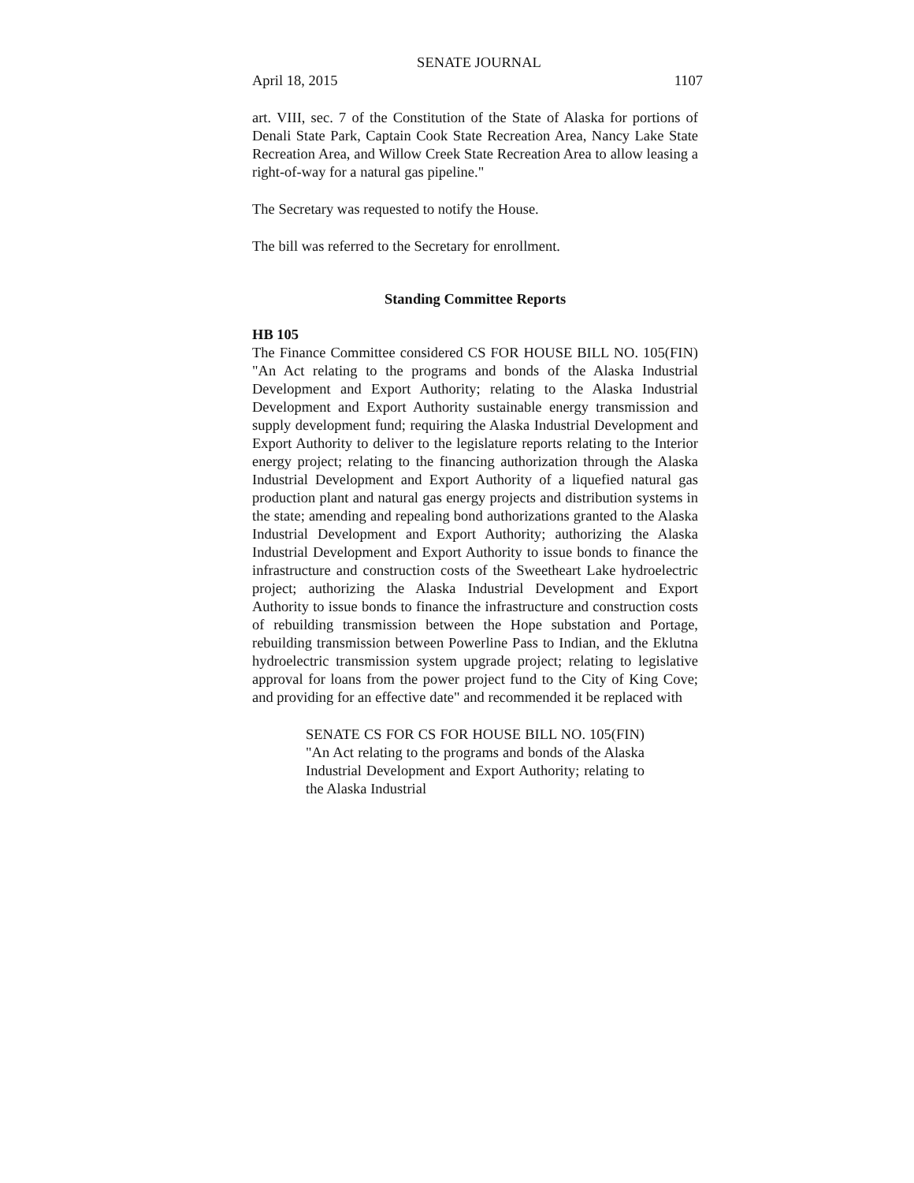SENATE JOURNAL
April 18, 2015 1107
art. VIII, sec. 7 of the Constitution of the State of Alaska for portions of Denali State Park, Captain Cook State Recreation Area, Nancy Lake State Recreation Area, and Willow Creek State Recreation Area to allow leasing a right-of-way for a natural gas pipeline."
The Secretary was requested to notify the House.
The bill was referred to the Secretary for enrollment.
Standing Committee Reports
HB 105
The Finance Committee considered CS FOR HOUSE BILL NO. 105(FIN) "An Act relating to the programs and bonds of the Alaska Industrial Development and Export Authority; relating to the Alaska Industrial Development and Export Authority sustainable energy transmission and supply development fund; requiring the Alaska Industrial Development and Export Authority to deliver to the legislature reports relating to the Interior energy project; relating to the financing authorization through the Alaska Industrial Development and Export Authority of a liquefied natural gas production plant and natural gas energy projects and distribution systems in the state; amending and repealing bond authorizations granted to the Alaska Industrial Development and Export Authority; authorizing the Alaska Industrial Development and Export Authority to issue bonds to finance the infrastructure and construction costs of the Sweetheart Lake hydroelectric project; authorizing the Alaska Industrial Development and Export Authority to issue bonds to finance the infrastructure and construction costs of rebuilding transmission between the Hope substation and Portage, rebuilding transmission between Powerline Pass to Indian, and the Eklutna hydroelectric transmission system upgrade project; relating to legislative approval for loans from the power project fund to the City of King Cove; and providing for an effective date" and recommended it be replaced with
SENATE CS FOR CS FOR HOUSE BILL NO. 105(FIN) "An Act relating to the programs and bonds of the Alaska Industrial Development and Export Authority; relating to the Alaska Industrial